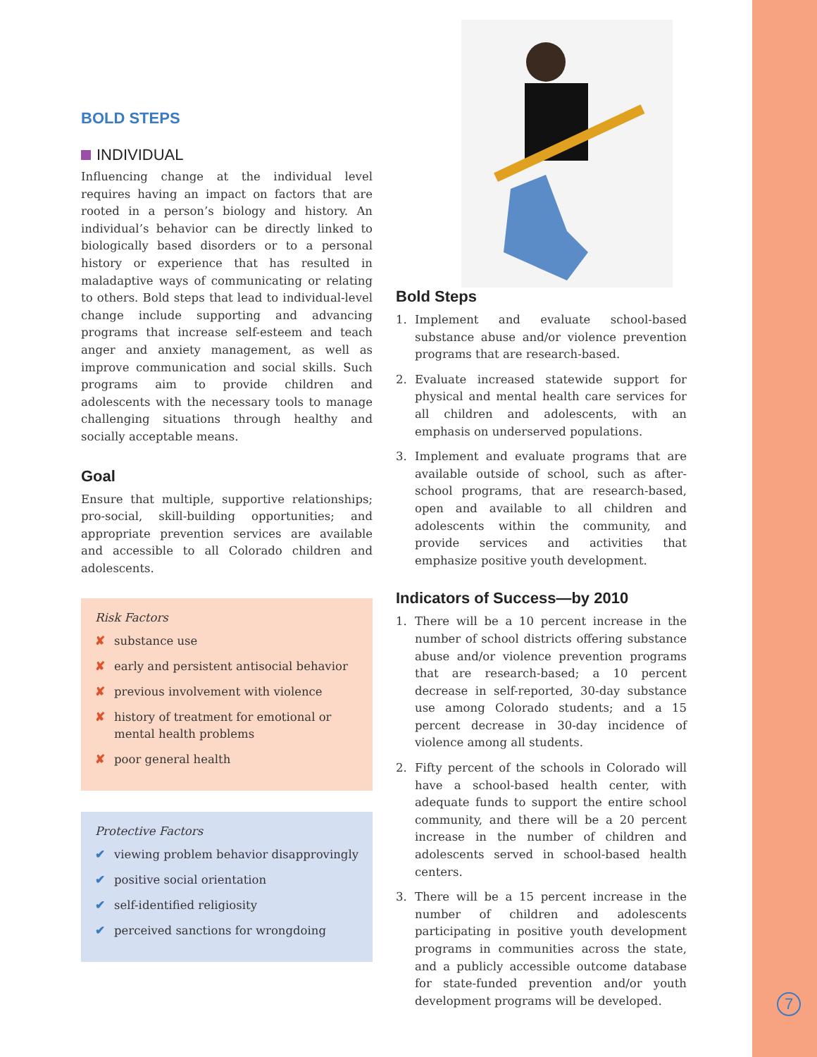BOLD STEPS
INDIVIDUAL
Influencing change at the individual level requires having an impact on factors that are rooted in a person’s biology and history. An individual’s behavior can be directly linked to biologically based disorders or to a personal history or experience that has resulted in maladaptive ways of communicating or relating to others. Bold steps that lead to individual-level change include supporting and advancing programs that increase self-esteem and teach anger and anxiety management, as well as improve communication and social skills. Such programs aim to provide children and adolescents with the necessary tools to manage challenging situations through healthy and socially acceptable means.
Goal
Ensure that multiple, supportive relationships; pro-social, skill-building opportunities; and appropriate prevention services are available and accessible to all Colorado children and adolescents.
Risk Factors
✘ substance use
✘ early and persistent antisocial behavior
✘ previous involvement with violence
✘ history of treatment for emotional or mental health problems
✘ poor general health
Protective Factors
✔ viewing problem behavior disapprovingly
✔ positive social orientation
✔ self-identified religiosity
✔ perceived sanctions for wrongdoing
Bold Steps
1. Implement and evaluate school-based substance abuse and/or violence prevention programs that are research-based.
2. Evaluate increased statewide support for physical and mental health care services for all children and adolescents, with an emphasis on underserved populations.
3. Implement and evaluate programs that are available outside of school, such as after-school programs, that are research-based, open and available to all children and adolescents within the community, and provide services and activities that emphasize positive youth development.
Indicators of Success—by 2010
1. There will be a 10 percent increase in the number of school districts offering substance abuse and/or violence prevention programs that are research-based; a 10 percent decrease in self-reported, 30-day substance use among Colorado students; and a 15 percent decrease in 30-day incidence of violence among all students.
2. Fifty percent of the schools in Colorado will have a school-based health center, with adequate funds to support the entire school community, and there will be a 20 percent increase in the number of children and adolescents served in school-based health centers.
3. There will be a 15 percent increase in the number of children and adolescents participating in positive youth development programs in communities across the state, and a publicly accessible outcome database for state-funded prevention and/or youth development programs will be developed.
7